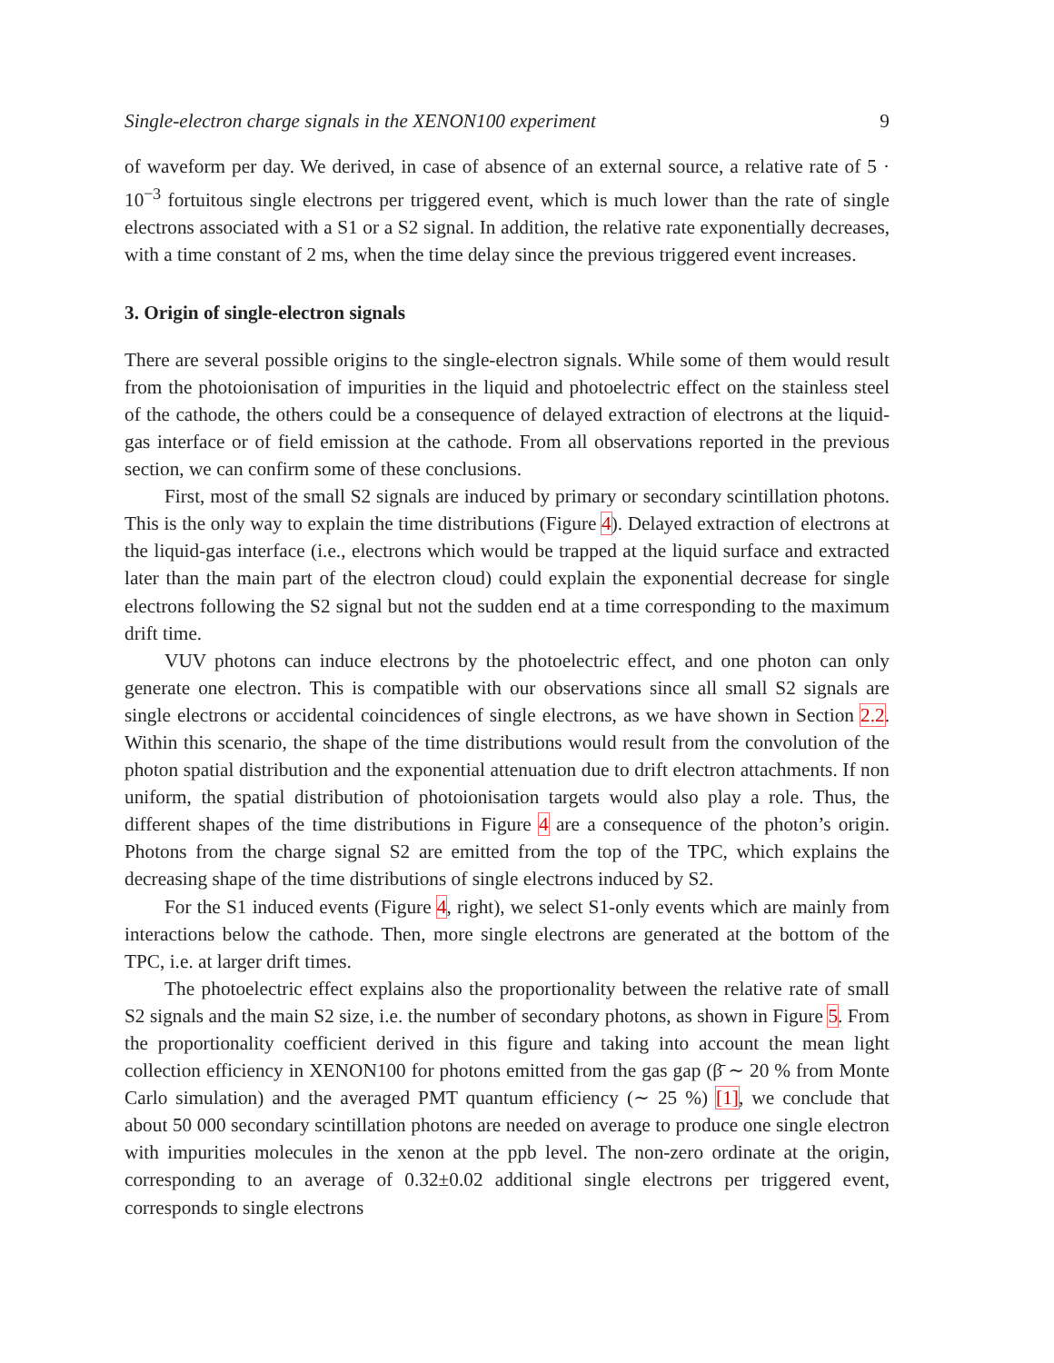Single-electron charge signals in the XENON100 experiment 9
of waveform per day. We derived, in case of absence of an external source, a relative rate of 5 · 10<sup>−3</sup> fortuitous single electrons per triggered event, which is much lower than the rate of single electrons associated with a S1 or a S2 signal. In addition, the relative rate exponentially decreases, with a time constant of 2 ms, when the time delay since the previous triggered event increases.
3. Origin of single-electron signals
There are several possible origins to the single-electron signals. While some of them would result from the photoionisation of impurities in the liquid and photoelectric effect on the stainless steel of the cathode, the others could be a consequence of delayed extraction of electrons at the liquid-gas interface or of field emission at the cathode. From all observations reported in the previous section, we can confirm some of these conclusions.
First, most of the small S2 signals are induced by primary or secondary scintillation photons. This is the only way to explain the time distributions (Figure 4). Delayed extraction of electrons at the liquid-gas interface (i.e., electrons which would be trapped at the liquid surface and extracted later than the main part of the electron cloud) could explain the exponential decrease for single electrons following the S2 signal but not the sudden end at a time corresponding to the maximum drift time.
VUV photons can induce electrons by the photoelectric effect, and one photon can only generate one electron. This is compatible with our observations since all small S2 signals are single electrons or accidental coincidences of single electrons, as we have shown in Section 2.2. Within this scenario, the shape of the time distributions would result from the convolution of the photon spatial distribution and the exponential attenuation due to drift electron attachments. If non uniform, the spatial distribution of photoionisation targets would also play a role. Thus, the different shapes of the time distributions in Figure 4 are a consequence of the photon’s origin. Photons from the charge signal S2 are emitted from the top of the TPC, which explains the decreasing shape of the time distributions of single electrons induced by S2.
For the S1 induced events (Figure 4, right), we select S1-only events which are mainly from interactions below the cathode. Then, more single electrons are generated at the bottom of the TPC, i.e. at larger drift times.
The photoelectric effect explains also the proportionality between the relative rate of small S2 signals and the main S2 size, i.e. the number of secondary photons, as shown in Figure 5. From the proportionality coefficient derived in this figure and taking into account the mean light collection efficiency in XENON100 for photons emitted from the gas gap (β̄ ∼ 20 % from Monte Carlo simulation) and the averaged PMT quantum efficiency (∼ 25 %) [1], we conclude that about 50 000 secondary scintillation photons are needed on average to produce one single electron with impurities molecules in the xenon at the ppb level. The non-zero ordinate at the origin, corresponding to an average of 0.32±0.02 additional single electrons per triggered event, corresponds to single electrons